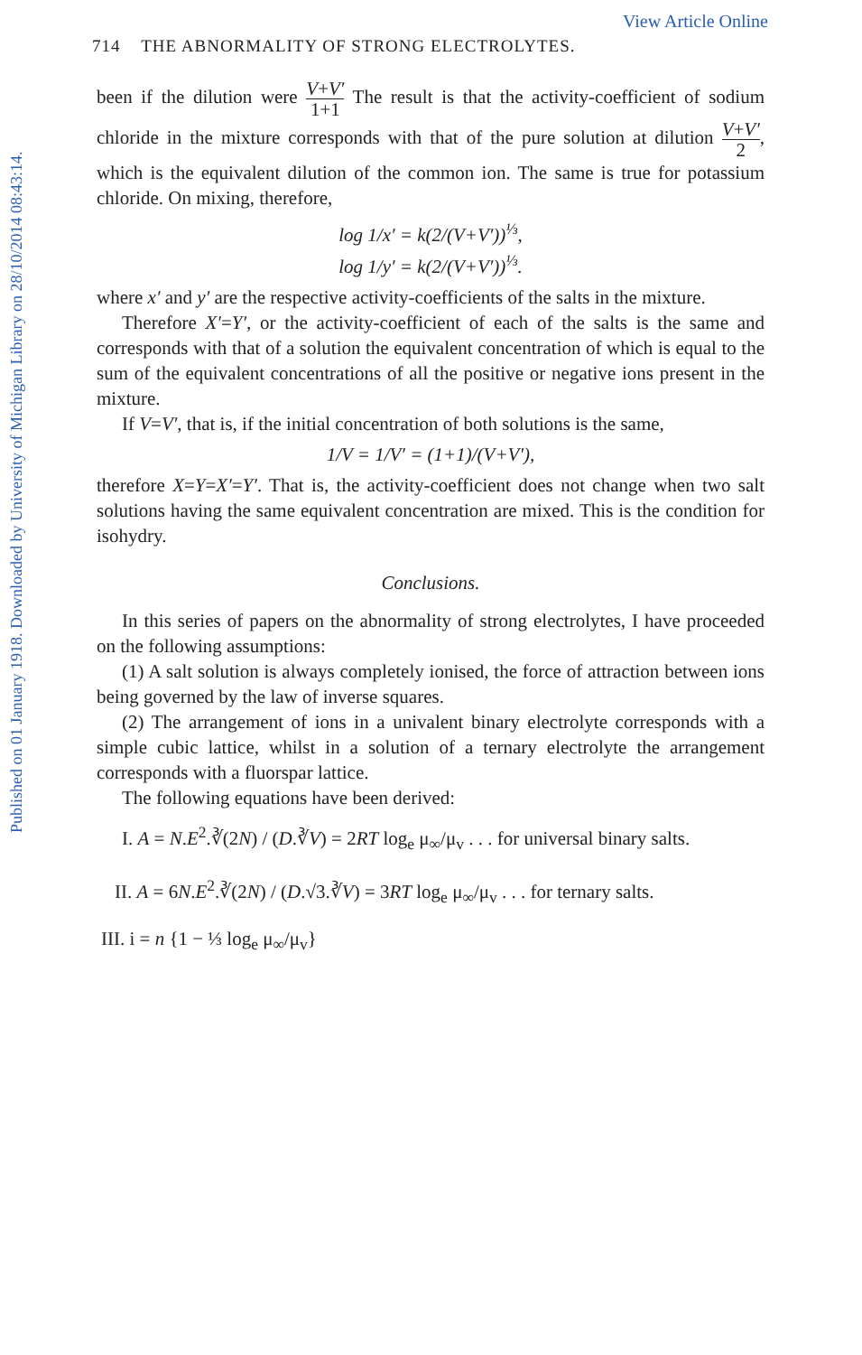Published on 01 January 1918. Downloaded by University of Michigan Library on 28/10/2014 08:43:14.
View Article Online
714 THE ABNORMALITY OF STRONG ELECTROLYTES.
been if the dilution were V+V′ 1+1 The result is that the activity-coefficient of sodium chloride in the mixture corresponds with that of the pure solution at dilution V+V′ 2, which is the equivalent dilution of the common ion. The same is true for potassium chloride. On mixing, therefore,
log 1/x′ = k(2/(V+V′))<sup>⅓</sup>,
log 1/y′ = k(2/(V+V′))<sup>⅓</sup>.
where x′ and y′ are the respective activity-coefficients of the salts in the mixture.
Therefore X′=Y′, or the activity-coefficient of each of the salts is the same and corresponds with that of a solution the equivalent concentration of which is equal to the sum of the equivalent concentrations of all the positive or negative ions present in the mixture.
If V=V′, that is, if the initial concentration of both solutions is the same,
1/V = 1/V′ = (1+1)/(V+V′),
therefore X=Y=X′=Y′. That is, the activity-coefficient does not change when two salt solutions having the same equivalent concentration are mixed. This is the condition for isohydry.
Conclusions.
In this series of papers on the abnormality of strong electrolytes, I have proceeded on the following assumptions:
(1) A salt solution is always completely ionised, the force of attraction between ions being governed by the law of inverse squares.
(2) The arrangement of ions in a univalent binary electrolyte corresponds with a simple cubic lattice, whilst in a solution of a ternary electrolyte the arrangement corresponds with a fluorspar lattice.
The following equations have been derived:
I. A = N.E<sup>2</sup>.∛(2N) / (D.∛V) = 2RT log<sub>e</sub> μ<sub>∞</sub>/μ<sub>v</sub> . . . for universal binary salts.
II. A = 6N.E<sup>2</sup>.∛(2N) / (D.√3.∛V) = 3RT log<sub>e</sub> μ<sub>∞</sub>/μ<sub>v</sub> . . . for ternary salts.
III. i = n {1 − ⅓ log<sub>e</sub> μ<sub>∞</sub>/μ<sub>v</sub>}